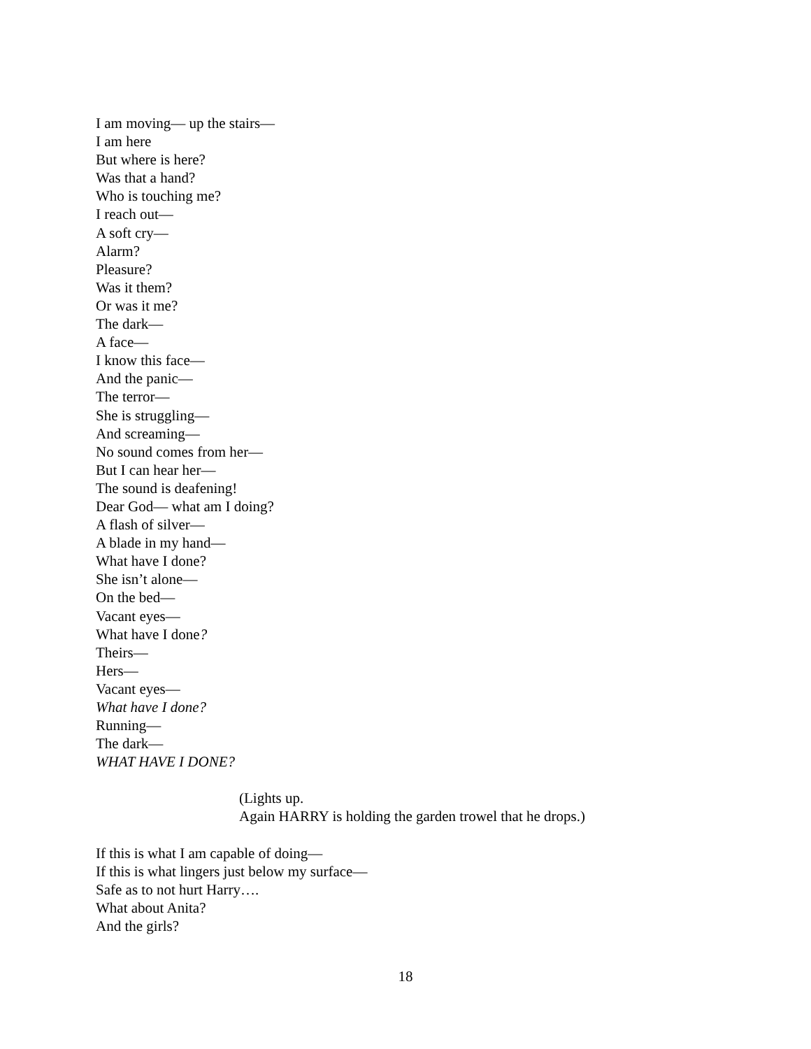I am moving— up the stairs—
I am here
But where is here?
Was that a hand?
Who is touching me?
I reach out—
A soft cry—
Alarm?
Pleasure?
Was it them?
Or was it me?
The dark—
A face—
I know this face—
And the panic—
The terror—
She is struggling—
And screaming—
No sound comes from her—
But I can hear her—
The sound is deafening!
Dear God— what am I doing?
A flash of silver—
A blade in my hand—
What have I done?
She isn’t alone—
On the bed—
Vacant eyes—
What have I done?
Theirs—
Hers—
Vacant eyes—
What have I done?
Running—
The dark—
WHAT HAVE I DONE?
(Lights up.
Again HARRY is holding the garden trowel that he drops.)
If this is what I am capable of doing—
If this is what lingers just below my surface—
Safe as to not hurt Harry….
What about Anita?
And the girls?
18